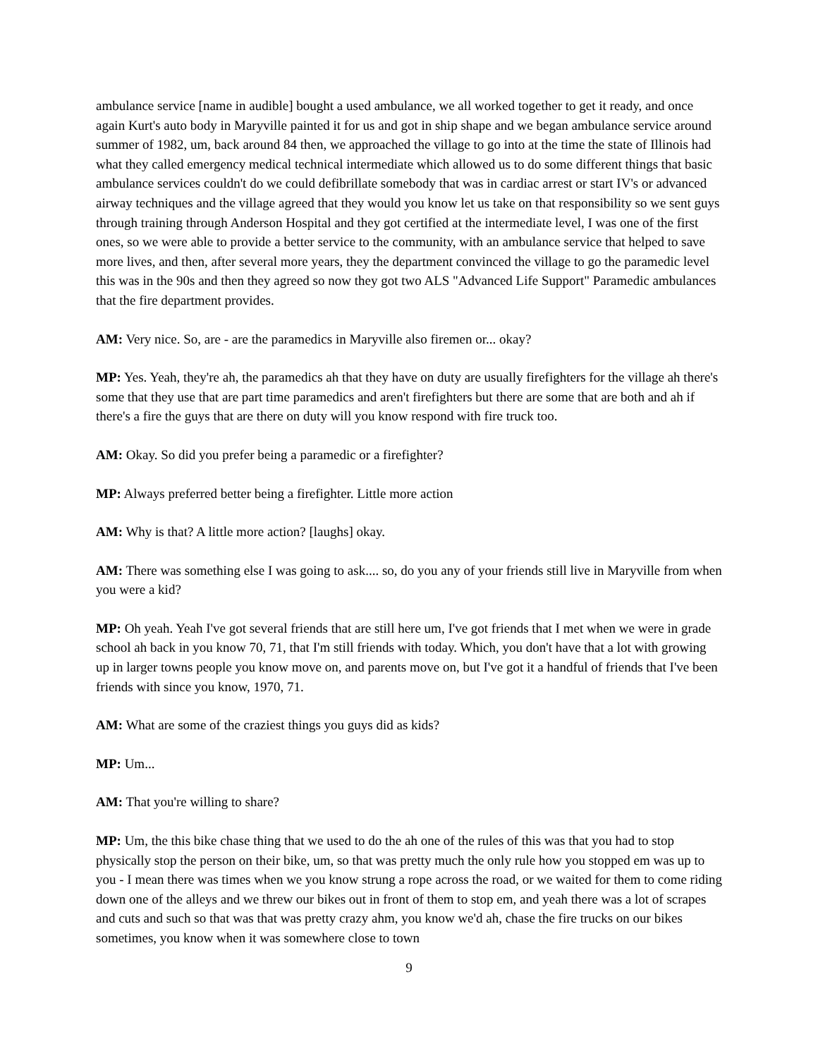ambulance service [name in audible] bought a used ambulance, we all worked together to get it ready, and once again Kurt's auto body in Maryville painted it for us and got in ship shape and we began ambulance service around summer of 1982, um, back around 84 then, we approached the village to go into at the time the state of Illinois had what they called emergency medical technical intermediate which allowed us to do some different things that basic ambulance services couldn't do we could defibrillate somebody that was in cardiac arrest or start IV's or advanced airway techniques and the village agreed that they would you know let us take on that responsibility so we sent guys through training through Anderson Hospital and they got certified at the intermediate level, I was one of the first ones, so we were able to provide a better service to the community, with an ambulance service that helped to save more lives, and then, after several more years, they the department convinced the village to go the paramedic level this was in the 90s and then they agreed so now they got two ALS "Advanced Life Support" Paramedic ambulances that the fire department provides.
AM: Very nice. So, are - are the paramedics in Maryville also firemen or... okay?
MP: Yes. Yeah, they're ah, the paramedics ah that they have on duty are usually firefighters for the village ah there's some that they use that are part time paramedics and aren't firefighters but there are some that are both and ah if there's a fire the guys that are there on duty will you know respond with fire truck too.
AM: Okay. So did you prefer being a paramedic or a firefighter?
MP: Always preferred better being a firefighter. Little more action
AM: Why is that? A little more action? [laughs] okay.
AM: There was something else I was going to ask.... so, do you any of your friends still live in Maryville from when you were a kid?
MP: Oh yeah. Yeah I've got several friends that are still here um, I've got friends that I met when we were in grade school ah back in you know 70, 71, that I'm still friends with today. Which, you don't have that a lot with growing up in larger towns people you know move on, and parents move on, but I've got it a handful of friends that I've been friends with since you know, 1970, 71.
AM: What are some of the craziest things you guys did as kids?
MP: Um...
AM: That you're willing to share?
MP: Um, the this bike chase thing that we used to do the ah one of the rules of this was that you had to stop physically stop the person on their bike, um, so that was pretty much the only rule how you stopped em was up to you - I mean there was times when we you know strung a rope across the road, or we waited for them to come riding down one of the alleys and we threw our bikes out in front of them to stop em, and yeah there was a lot of scrapes and cuts and such so that was that was pretty crazy ahm, you know we'd ah, chase the fire trucks on our bikes sometimes, you know when it was somewhere close to town
9